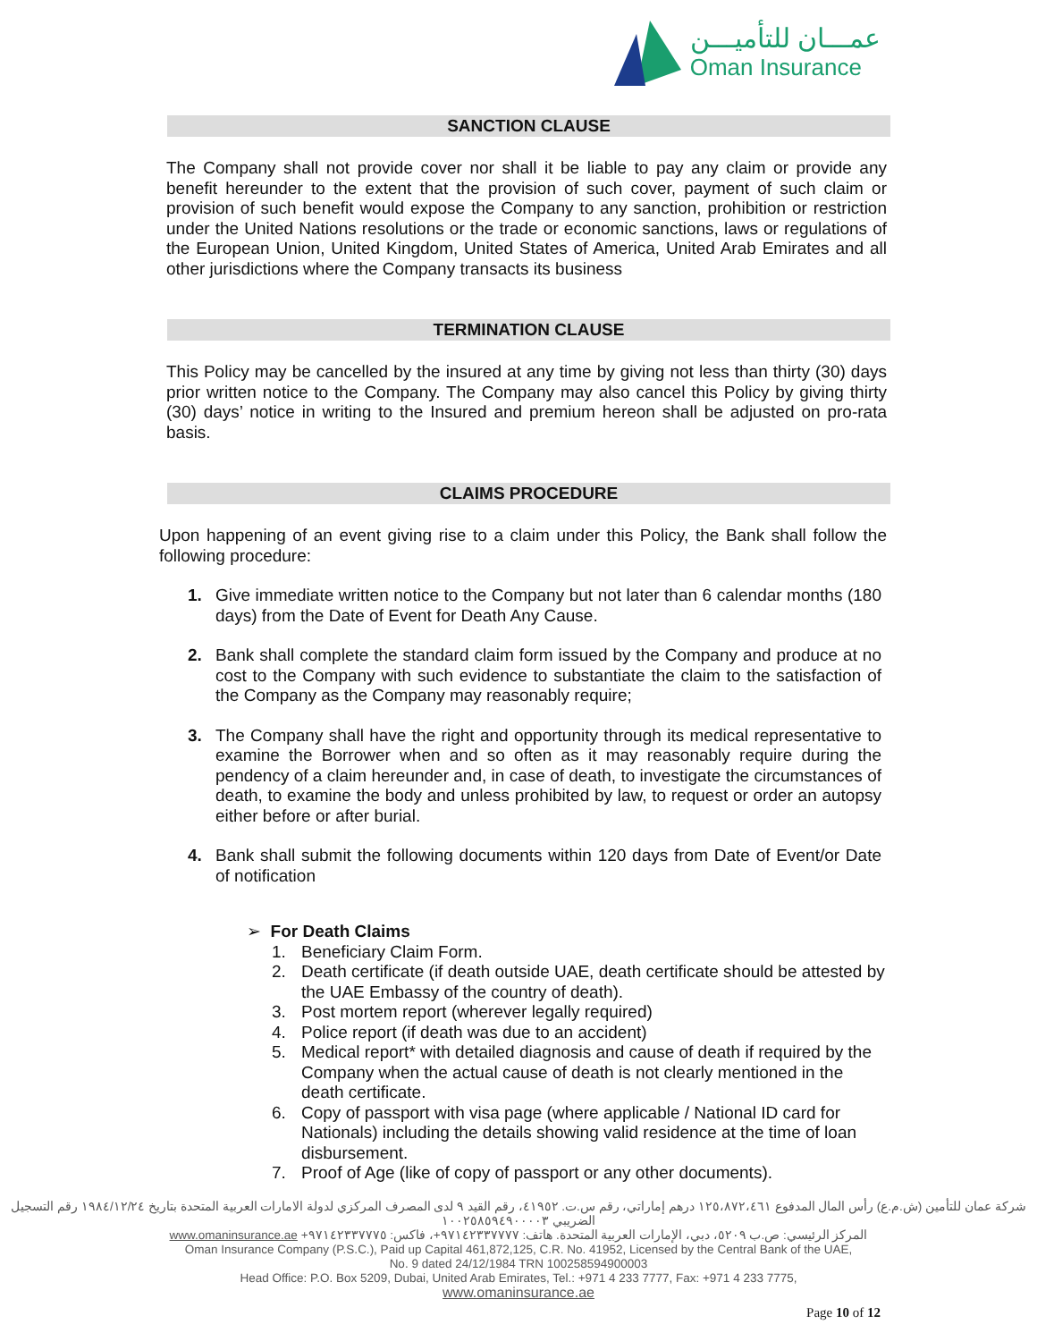عمـــان للتأميـــن
Oman Insurance
SANCTION CLAUSE
The Company shall not provide cover nor shall it be liable to pay any claim or provide any benefit hereunder to the extent that the provision of such cover, payment of such claim or provision of such benefit would expose the Company to any sanction, prohibition or restriction under the United Nations resolutions or the trade or economic sanctions, laws or regulations of the European Union, United Kingdom, United States of America, United Arab Emirates and all other jurisdictions where the Company transacts its business
TERMINATION CLAUSE
This Policy may be cancelled by the insured at any time by giving not less than thirty (30) days prior written notice to the Company. The Company may also cancel this Policy by giving thirty (30) days’ notice in writing to the Insured and premium hereon shall be adjusted on pro-rata basis.
CLAIMS PROCEDURE
Upon happening of an event giving rise to a claim under this Policy, the Bank shall follow the following procedure:
1. Give immediate written notice to the Company but not later than 6 calendar months (180 days) from the Date of Event for Death Any Cause.
2. Bank shall complete the standard claim form issued by the Company and produce at no cost to the Company with such evidence to substantiate the claim to the satisfaction of the Company as the Company may reasonably require;
3. The Company shall have the right and opportunity through its medical representative to examine the Borrower when and so often as it may reasonably require during the pendency of a claim hereunder and, in case of death, to investigate the circumstances of death, to examine the body and unless prohibited by law, to request or order an autopsy either before or after burial.
4. Bank shall submit the following documents within 120 days from Date of Event/or Date of notification
➢ For Death Claims
1. Beneficiary Claim Form.
2. Death certificate (if death outside UAE, death certificate should be attested by the UAE Embassy of the country of death).
3. Post mortem report (wherever legally required)
4. Police report (if death was due to an accident)
5. Medical report* with detailed diagnosis and cause of death if required by the Company when the actual cause of death is not clearly mentioned in the death certificate.
6. Copy of passport with visa page (where applicable / National ID card for Nationals) including the details showing valid residence at the time of loan disbursement.
7. Proof of Age (like of copy of passport or any other documents).
شركة عمان للتأمين (ش.م.ع) رأس المال المدفوع ١٢٥،٨٧٢،٤٦١ درهم إماراتي، رقم س.ت. ٤١٩٥٢، رقم القيد ٩ لدى المصرف المركزي لدولة الامارات العربية المتحدة بتاريخ ١٩٨٤/١٢/٢٤ رقم التسجيل الضريبي ١٠٠٢٥٨٥٩٤٩٠٠٠٠٣
المركز الرئيسي: ص.ب ٥٢٠٩، دبي، الإمارات العربية المتحدة. هاتف: ٩٧١٤٢٣٣٧٧٧٧+، فاكس: ٩٧١٤٢٣٣٧٧٧٥+ www.omaninsurance.ae
Oman Insurance Company (P.S.C.), Paid up Capital 461,872,125, C.R. No. 41952, Licensed by the Central Bank of the UAE,
No. 9 dated 24/12/1984 TRN 100258594900003
Head Office: P.O. Box 5209, Dubai, United Arab Emirates, Tel.: +971 4 233 7777, Fax: +971 4 233 7775,
www.omaninsurance.ae
Page 10 of 12